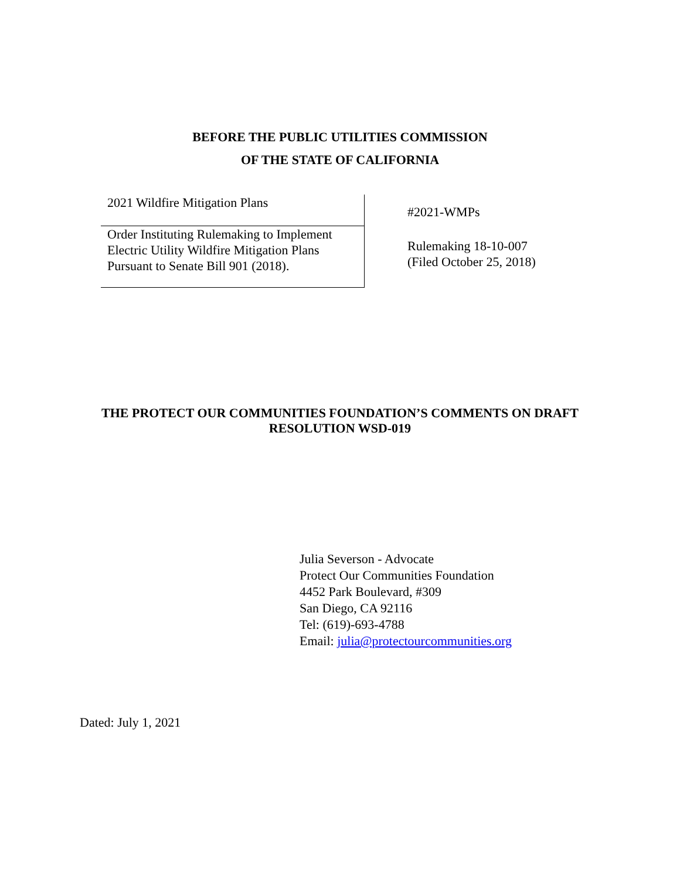BEFORE THE PUBLIC UTILITIES COMMISSION
OF THE STATE OF CALIFORNIA
2021 Wildfire Mitigation Plans
Order Instituting Rulemaking to Implement Electric Utility Wildfire Mitigation Plans Pursuant to Senate Bill 901 (2018).
#2021-WMPs
Rulemaking 18-10-007
(Filed October 25, 2018)
THE PROTECT OUR COMMUNITIES FOUNDATION’S COMMENTS ON DRAFT
RESOLUTION WSD-019
Julia Severson - Advocate
Protect Our Communities Foundation
4452 Park Boulevard, #309
San Diego, CA 92116
Tel: (619)-693-4788
Email: julia@protectourcommunities.org
Dated: July 1, 2021